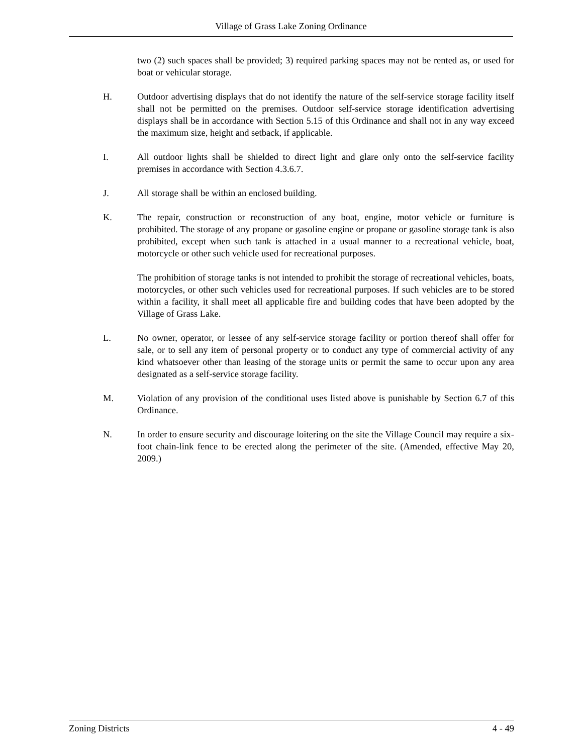Village of Grass Lake Zoning Ordinance
two (2) such spaces shall be provided; 3) required parking spaces may not be rented as, or used for boat or vehicular storage.
H. Outdoor advertising displays that do not identify the nature of the self-service storage facility itself shall not be permitted on the premises. Outdoor self-service storage identification advertising displays shall be in accordance with Section 5.15 of this Ordinance and shall not in any way exceed the maximum size, height and setback, if applicable.
I. All outdoor lights shall be shielded to direct light and glare only onto the self-service facility premises in accordance with Section 4.3.6.7.
J. All storage shall be within an enclosed building.
K. The repair, construction or reconstruction of any boat, engine, motor vehicle or furniture is prohibited. The storage of any propane or gasoline engine or propane or gasoline storage tank is also prohibited, except when such tank is attached in a usual manner to a recreational vehicle, boat, motorcycle or other such vehicle used for recreational purposes.
The prohibition of storage tanks is not intended to prohibit the storage of recreational vehicles, boats, motorcycles, or other such vehicles used for recreational purposes. If such vehicles are to be stored within a facility, it shall meet all applicable fire and building codes that have been adopted by the Village of Grass Lake.
L. No owner, operator, or lessee of any self-service storage facility or portion thereof shall offer for sale, or to sell any item of personal property or to conduct any type of commercial activity of any kind whatsoever other than leasing of the storage units or permit the same to occur upon any area designated as a self-service storage facility.
M. Violation of any provision of the conditional uses listed above is punishable by Section 6.7 of this Ordinance.
N. In order to ensure security and discourage loitering on the site the Village Council may require a six-foot chain-link fence to be erected along the perimeter of the site. (Amended, effective May 20, 2009.)
Zoning Districts 4 - 49